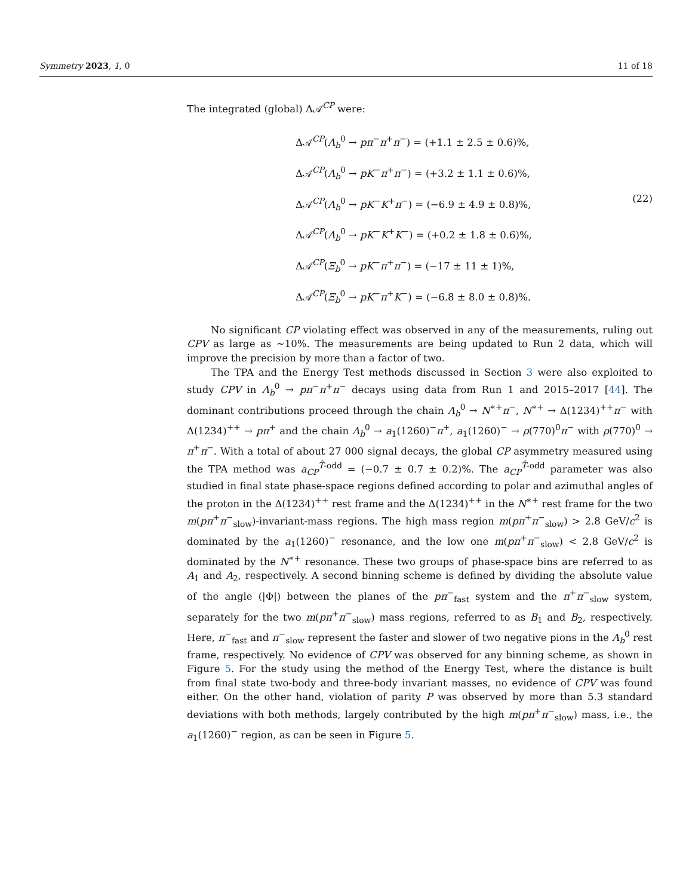Symmetry 2023, 1, 0 11 of 18
The integrated (global) Δ𝒜<sup>CP</sup> were:
Δ𝒜<sup>CP</sup>(Λ<sub>b</sub><sup>0</sup> → pπ<sup>−</sup>π<sup>+</sup>π<sup>−</sup>) = (+1.1 ± 2.5 ± 0.6)%,
Δ𝒜<sup>CP</sup>(Λ<sub>b</sub><sup>0</sup> → pK<sup>−</sup>π<sup>+</sup>π<sup>−</sup>) = (+3.2 ± 1.1 ± 0.6)%,
Δ𝒜<sup>CP</sup>(Λ<sub>b</sub><sup>0</sup> → pK<sup>−</sup>K<sup>+</sup>π<sup>−</sup>) = (−6.9 ± 4.9 ± 0.8)%,
Δ𝒜<sup>CP</sup>(Λ<sub>b</sub><sup>0</sup> → pK<sup>−</sup>K<sup>+</sup>K<sup>−</sup>) = (+0.2 ± 1.8 ± 0.6)%,
Δ𝒜<sup>CP</sup>(Ξ<sub>b</sub><sup>0</sup> → pK<sup>−</sup>π<sup>+</sup>π<sup>−</sup>) = (−17 ± 11 ± 1)%,
Δ𝒜<sup>CP</sup>(Ξ<sub>b</sub><sup>0</sup> → pK<sup>−</sup>π<sup>+</sup>K<sup>−</sup>) = (−6.8 ± 8.0 ± 0.8)%.
(22)
No significant CP violating effect was observed in any of the measurements, ruling out CPV as large as ∼10%. The measurements are being updated to Run 2 data, which will improve the precision by more than a factor of two.
The TPA and the Energy Test methods discussed in Section 3 were also exploited to study CPV in Λ<sub>b</sub><sup>0</sup> → pπ<sup>−</sup>π<sup>+</sup>π<sup>−</sup> decays using data from Run 1 and 2015–2017 [44]. The dominant contributions proceed through the chain Λ<sub>b</sub><sup>0</sup> → N<sup>∗+</sup>π<sup>−</sup>, N<sup>∗+</sup> → Δ(1234)<sup>++</sup>π<sup>−</sup> with Δ(1234)<sup>++</sup> → pπ<sup>+</sup> and the chain Λ<sub>b</sub><sup>0</sup> → a<sub>1</sub>(1260)<sup>−</sup>π<sup>+</sup>, a<sub>1</sub>(1260)<sup>−</sup> → ρ(770)<sup>0</sup>π<sup>−</sup> with ρ(770)<sup>0</sup> → π<sup>+</sup>π<sup>−</sup>. With a total of about 27 000 signal decays, the global CP asymmetry measured using the TPA method was a<sub>CP</sub><sup>T̂-odd</sup> = (−0.7 ± 0.7 ± 0.2)%. The a<sub>CP</sub><sup>T̂-odd</sup> parameter was also studied in final state phase-space regions defined according to polar and azimuthal angles of the proton in the Δ(1234)<sup>++</sup> rest frame and the Δ(1234)<sup>++</sup> in the N<sup>∗+</sup> rest frame for the two m(pπ<sup>+</sup>π<sup>−</sup><sub>slow</sub>)-invariant-mass regions. The high mass region m(pπ<sup>+</sup>π<sup>−</sup><sub>slow</sub>) > 2.8 GeV/c<sup>2</sup> is dominated by the a<sub>1</sub>(1260)<sup>−</sup> resonance, and the low one m(pπ<sup>+</sup>π<sup>−</sup><sub>slow</sub>) < 2.8 GeV/c<sup>2</sup> is dominated by the N<sup>∗+</sup> resonance. These two groups of phase-space bins are referred to as A<sub>1</sub> and A<sub>2</sub>, respectively. A second binning scheme is defined by dividing the absolute value of the angle (|Φ|) between the planes of the pπ<sup>−</sup><sub>fast</sub> system and the π<sup>+</sup>π<sup>−</sup><sub>slow</sub> system, separately for the two m(pπ<sup>+</sup>π<sup>−</sup><sub>slow</sub>) mass regions, referred to as B<sub>1</sub> and B<sub>2</sub>, respectively. Here, π<sup>−</sup><sub>fast</sub> and π<sup>−</sup><sub>slow</sub> represent the faster and slower of two negative pions in the Λ<sub>b</sub><sup>0</sup> rest frame, respectively. No evidence of CPV was observed for any binning scheme, as shown in Figure 5. For the study using the method of the Energy Test, where the distance is built from final state two-body and three-body invariant masses, no evidence of CPV was found either. On the other hand, violation of parity P was observed by more than 5.3 standard deviations with both methods, largely contributed by the high m(pπ<sup>+</sup>π<sup>−</sup><sub>slow</sub>) mass, i.e., the a<sub>1</sub>(1260)<sup>−</sup> region, as can be seen in Figure 5.